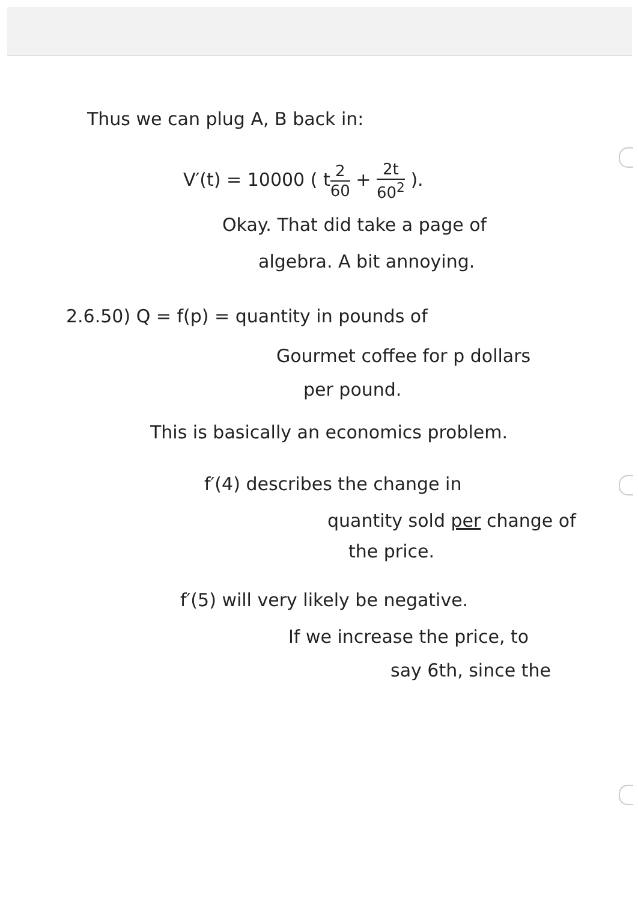Thus we can plug A, B back in:
V′(t) = 10000 ( t2 60 + 2t 60<sup>2</sup> ).
Okay. That did take a page of
algebra. A bit annoying.
2.6.50) Q = f(p) = quantity in pounds of
Gourmet coffee for p dollars
per pound.
This is basically an economics problem.
f′(4) describes the change in
quantity sold per change of
the price.
f′(5) will very likely be negative.
If we increase the price, to
say 6th, since the